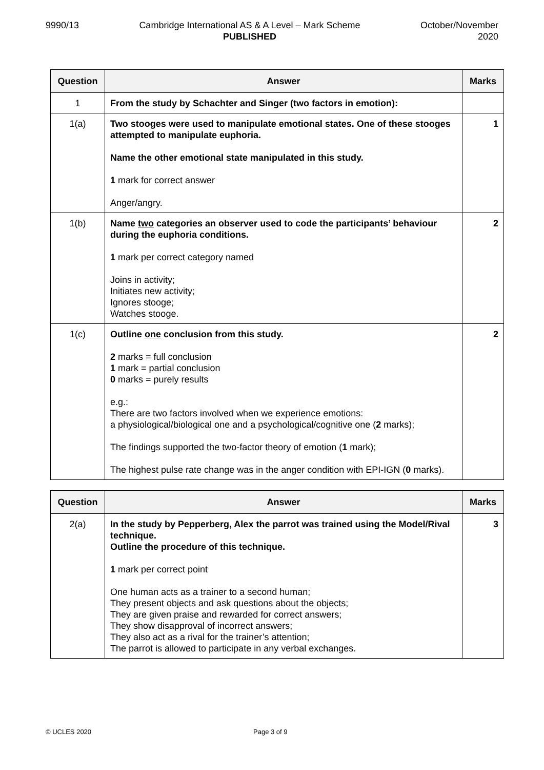9990/13 Cambridge International AS & A Level – Mark Scheme
PUBLISHED
October/November
2020
| Question | Answer | Marks |
| --- | --- | --- |
| 1 | From the study by Schachter and Singer (two factors in emotion): | |
| 1(a) | Two stooges were used to manipulate emotional states. One of these stooges attempted to manipulate euphoria. Name the other emotional state manipulated in this study. 1 mark for correct answer Anger/angry. | 1 |
| 1(b) | Name two categories an observer used to code the participants’ behaviour during the euphoria conditions. 1 mark per correct category named Joins in activity; Initiates new activity; Ignores stooge; Watches stooge. | 2 |
| 1(c) | Outline one conclusion from this study. 2 marks = full conclusion 1 mark = partial conclusion 0 marks = purely results e.g.: There are two factors involved when we experience emotions: a physiological/biological one and a psychological/cognitive one ( 2 marks); The findings supported the two-factor theory of emotion ( 1 mark); The highest pulse rate change was in the anger condition with EPI-IGN ( 0 marks). | 2 |
| Question | Answer | Marks |
| --- | --- | --- |
| 2(a) | In the study by Pepperberg, Alex the parrot was trained using the Model/Rival technique. Outline the procedure of this technique. 1 mark per correct point One human acts as a trainer to a second human; They present objects and ask questions about the objects; They are given praise and rewarded for correct answers; They show disapproval of incorrect answers; They also act as a rival for the trainer’s attention; The parrot is allowed to participate in any verbal exchanges. | 3 |
© UCLES 2020 Page 3 of 9